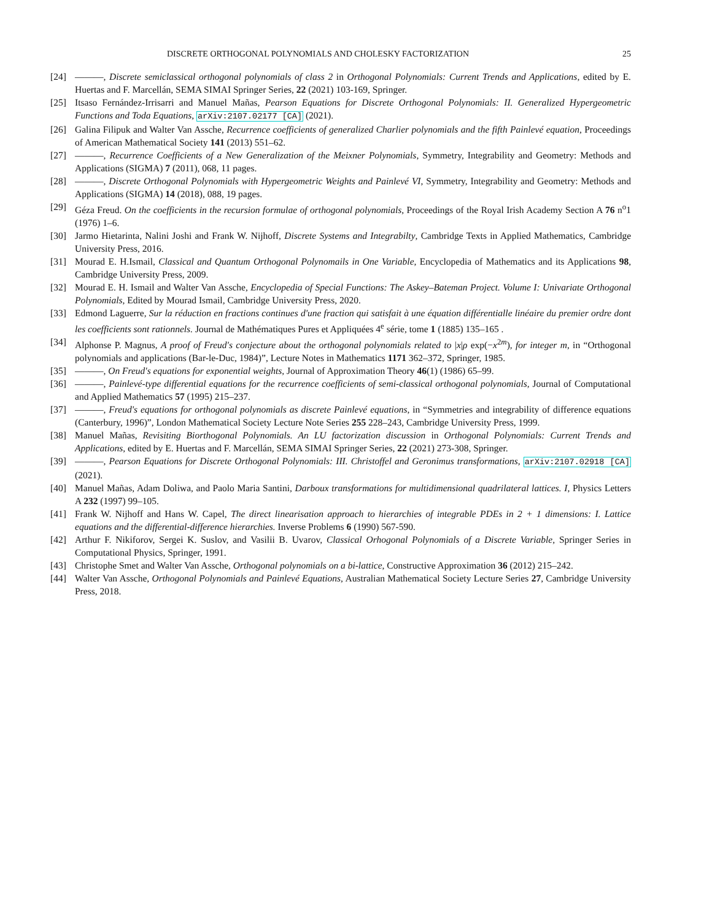DISCRETE ORTHOGONAL POLYNOMIALS AND CHOLESKY FACTORIZATION 25
[24] ———, Discrete semiclassical orthogonal polynomials of class 2 in Orthogonal Polynomials: Current Trends and Applications, edited by E. Huertas and F. Marcellán, SEMA SIMAI Springer Series, 22 (2021) 103-169, Springer.
[25] Itsaso Fernández-Irrisarri and Manuel Mañas, Pearson Equations for Discrete Orthogonal Polynomials: II. Generalized Hypergeometric Functions and Toda Equations, arXiv:2107.02177 [CA] (2021).
[26] Galina Filipuk and Walter Van Assche, Recurrence coefficients of generalized Charlier polynomials and the fifth Painlevé equation, Proceedings of American Mathematical Society 141 (2013) 551–62.
[27] ———, Recurrence Coefficients of a New Generalization of the Meixner Polynomials, Symmetry, Integrability and Geometry: Methods and Applications (SIGMA) 7 (2011), 068, 11 pages.
[28] ———, Discrete Orthogonal Polynomials with Hypergeometric Weights and Painlevé VI, Symmetry, Integrability and Geometry: Methods and Applications (SIGMA) 14 (2018), 088, 19 pages.
[29] Géza Freud. On the coefficients in the recursion formulae of orthogonal polynomials, Proceedings of the Royal Irish Academy Section A 76 n<sup>o</sup>1 (1976) 1–6.
[30] Jarmo Hietarinta, Nalini Joshi and Frank W. Nijhoff, Discrete Systems and Integrabilty, Cambridge Texts in Applied Mathematics, Cambridge University Press, 2016.
[31] Mourad E. H.Ismail, Classical and Quantum Orthogonal Polynomails in One Variable, Encyclopedia of Mathematics and its Applications 98, Cambridge University Press, 2009.
[32] Mourad E. H. Ismail and Walter Van Assche, Encyclopedia of Special Functions: The Askey–Bateman Project. Volume I: Univariate Orthogonal Polynomials, Edited by Mourad Ismail, Cambridge University Press, 2020.
[33] Edmond Laguerre, Sur la réduction en fractions continues d'une fraction qui satisfait à une équation différentialle linéaire du premier ordre dont les coefficients sont rationnels. Journal de Mathématiques Pures et Appliquées 4<sup>e</sup> série, tome 1 (1885) 135–165 .
[34] Alphonse P. Magnus, A proof of Freud's conjecture about the orthogonal polynomials related to |x|ρ exp(−x<sup>2m</sup>), for integer m, in “Orthogonal polynomials and applications (Bar-le-Duc, 1984)”, Lecture Notes in Mathematics 1171 362–372, Springer, 1985.
[35] ———, On Freud's equations for exponential weights, Journal of Approximation Theory 46(1) (1986) 65–99.
[36] ———, Painlevé-type differential equations for the recurrence coefficients of semi-classical orthogonal polynomials, Journal of Computational and Applied Mathematics 57 (1995) 215–237.
[37] ———, Freud's equations for orthogonal polynomials as discrete Painlevé equations, in “Symmetries and integrability of difference equations (Canterbury, 1996)”, London Mathematical Society Lecture Note Series 255 228–243, Cambridge University Press, 1999.
[38] Manuel Mañas, Revisiting Biorthogonal Polynomials. An LU factorization discussion in Orthogonal Polynomials: Current Trends and Applications, edited by E. Huertas and F. Marcellán, SEMA SIMAI Springer Series, 22 (2021) 273-308, Springer.
[39] ———, Pearson Equations for Discrete Orthogonal Polynomials: III. Christoffel and Geronimus transformations, arXiv:2107.02918 [CA] (2021).
[40] Manuel Mañas, Adam Doliwa, and Paolo Maria Santini, Darboux transformations for multidimensional quadrilateral lattices. I, Physics Letters A 232 (1997) 99–105.
[41] Frank W. Nijhoff and Hans W. Capel, The direct linearisation approach to hierarchies of integrable PDEs in 2 + 1 dimensions: I. Lattice equations and the differential-difference hierarchies. Inverse Problems 6 (1990) 567-590.
[42] Arthur F. Nikiforov, Sergei K. Suslov, and Vasilii B. Uvarov, Classical Orhogonal Polynomials of a Discrete Variable, Springer Series in Computational Physics, Springer, 1991.
[43] Christophe Smet and Walter Van Assche, Orthogonal polynomials on a bi-lattice, Constructive Approximation 36 (2012) 215–242.
[44] Walter Van Assche, Orthogonal Polynomials and Painlevé Equations, Australian Mathematical Society Lecture Series 27, Cambridge University Press, 2018.